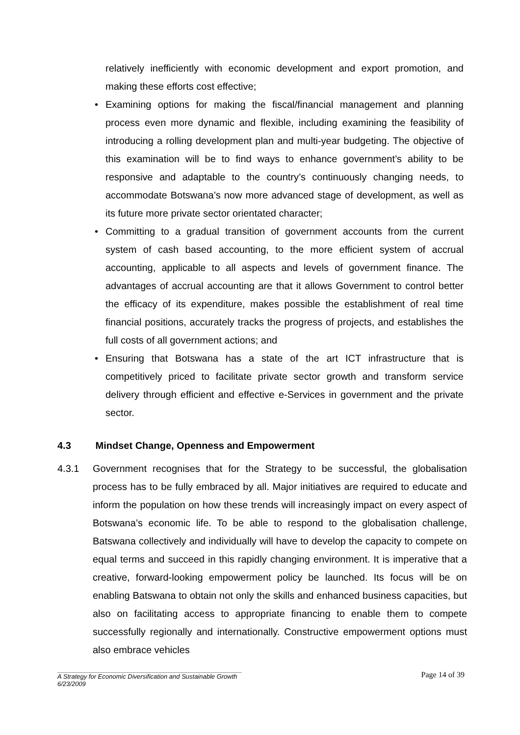relatively inefficiently with economic development and export promotion, and making these efforts cost effective;
• Examining options for making the fiscal/financial management and planning process even more dynamic and flexible, including examining the feasibility of introducing a rolling development plan and multi-year budgeting. The objective of this examination will be to find ways to enhance government’s ability to be responsive and adaptable to the country’s continuously changing needs, to accommodate Botswana’s now more advanced stage of development, as well as its future more private sector orientated character;
• Committing to a gradual transition of government accounts from the current system of cash based accounting, to the more efficient system of accrual accounting, applicable to all aspects and levels of government finance. The advantages of accrual accounting are that it allows Government to control better the efficacy of its expenditure, makes possible the establishment of real time financial positions, accurately tracks the progress of projects, and establishes the full costs of all government actions; and
• Ensuring that Botswana has a state of the art ICT infrastructure that is competitively priced to facilitate private sector growth and transform service delivery through efficient and effective e-Services in government and the private sector.
4.3 Mindset Change, Openness and Empowerment
4.3.1 Government recognises that for the Strategy to be successful, the globalisation process has to be fully embraced by all. Major initiatives are required to educate and inform the population on how these trends will increasingly impact on every aspect of Botswana’s economic life. To be able to respond to the globalisation challenge, Batswana collectively and individually will have to develop the capacity to compete on equal terms and succeed in this rapidly changing environment. It is imperative that a creative, forward-looking empowerment policy be launched. Its focus will be on enabling Batswana to obtain not only the skills and enhanced business capacities, but also on facilitating access to appropriate financing to enable them to compete successfully regionally and internationally. Constructive empowerment options must also embrace vehicles
Page 14 of 39
A Strategy for Economic Diversification and Sustainable Growth
6/23/2009